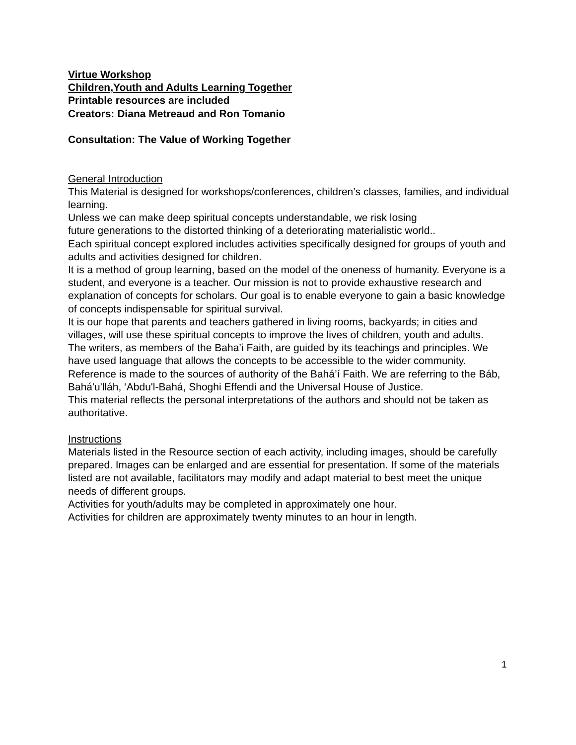Virtue Workshop
Children,Youth and Adults Learning Together
Printable resources are included
Creators: Diana Metreaud and Ron Tomanio
Consultation: The Value of Working Together
General Introduction
This Material is designed for workshops/conferences, children’s classes, families, and individual learning.
Unless we can make deep spiritual concepts understandable, we risk losing
future generations to the distorted thinking of a deteriorating materialistic world..
Each spiritual concept explored includes activities specifically designed for groups of youth and adults and activities designed for children.
It is a method of group learning, based on the model of the oneness of humanity. Everyone is a student, and everyone is a teacher. Our mission is not to provide exhaustive research and explanation of concepts for scholars. Our goal is to enable everyone to gain a basic knowledge of concepts indispensable for spiritual survival.
It is our hope that parents and teachers gathered in living rooms, backyards; in cities and villages, will use these spiritual concepts to improve the lives of children, youth and adults.
The writers, as members of the Baha’i Faith, are guided by its teachings and principles. We have used language that allows the concepts to be accessible to the wider community. Reference is made to the sources of authority of the Bahá’í Faith. We are referring to the Báb, Bahá'u'lláh, ‘Abdu'l-Bahá, Shoghi Effendi and the Universal House of Justice.
This material reflects the personal interpretations of the authors and should not be taken as authoritative.
Instructions
Materials listed in the Resource section of each activity, including images, should be carefully prepared. Images can be enlarged and are essential for presentation. If some of the materials listed are not available, facilitators may modify and adapt material to best meet the unique needs of different groups.
Activities for youth/adults may be completed in approximately one hour.
Activities for children are approximately twenty minutes to an hour in length.
1